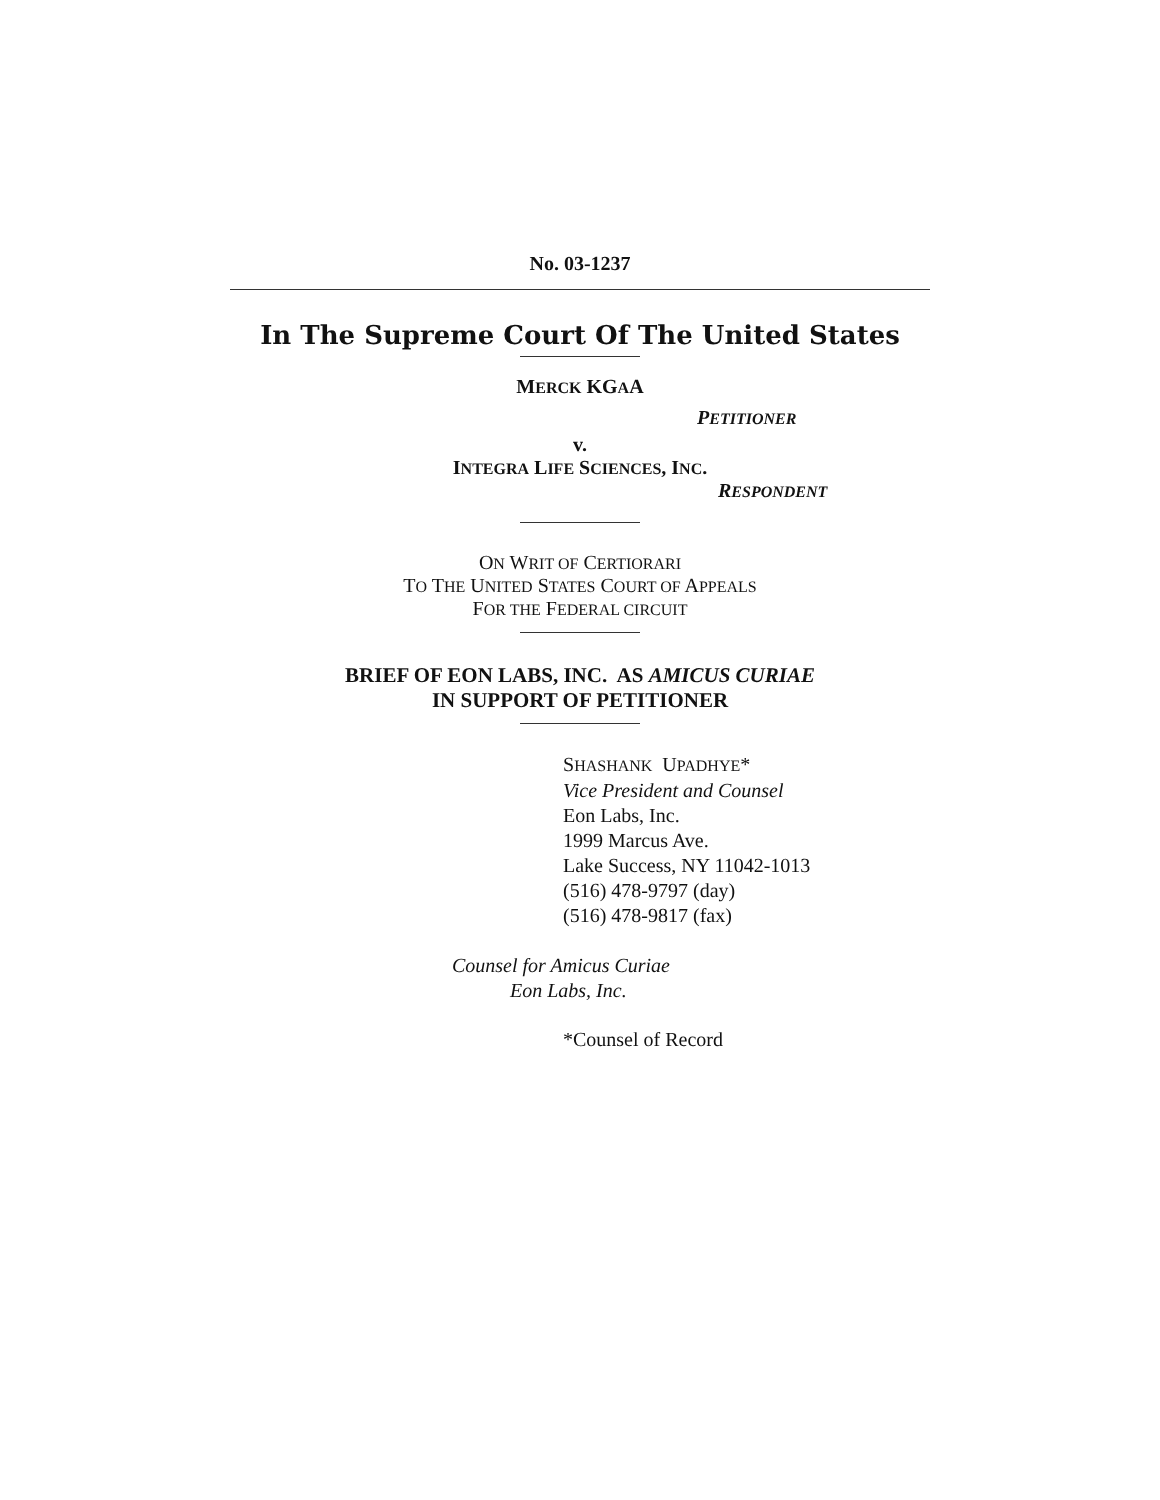No. 03-1237
In The Supreme Court Of The United States
MERCK KGAA
PETITIONER
v.
INTEGRA LIFE SCIENCES, INC.
RESPONDENT
ON WRIT OF CERTIORARI
TO THE UNITED STATES COURT OF APPEALS
FOR THE FEDERAL CIRCUIT
BRIEF OF EON LABS, INC. AS AMICUS CURIAE
IN SUPPORT OF PETITIONER
SHASHANK UPADHYE*
Vice President and Counsel
Eon Labs, Inc.
1999 Marcus Ave.
Lake Success, NY 11042-1013
(516) 478-9797 (day)
(516) 478-9817 (fax)
Counsel for Amicus Curiae
Eon Labs, Inc.
*Counsel of Record